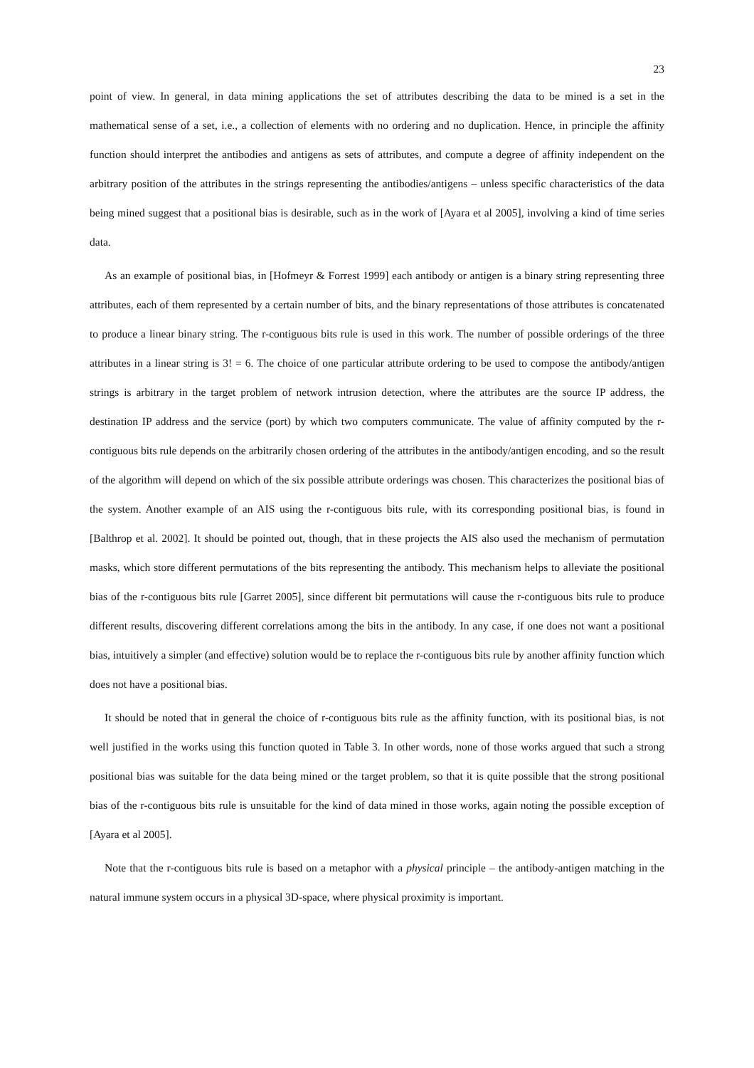23
point of view. In general, in data mining applications the set of attributes describing the data to be mined is a set in the mathematical sense of a set, i.e., a collection of elements with no ordering and no duplication. Hence, in principle the affinity function should interpret the antibodies and antigens as sets of attributes, and compute a degree of affinity independent on the arbitrary position of the attributes in the strings representing the antibodies/antigens – unless specific characteristics of the data being mined suggest that a positional bias is desirable, such as in the work of [Ayara et al 2005], involving a kind of time series data.
As an example of positional bias, in [Hofmeyr & Forrest 1999] each antibody or antigen is a binary string representing three attributes, each of them represented by a certain number of bits, and the binary representations of those attributes is concatenated to produce a linear binary string. The r-contiguous bits rule is used in this work. The number of possible orderings of the three attributes in a linear string is 3! = 6. The choice of one particular attribute ordering to be used to compose the antibody/antigen strings is arbitrary in the target problem of network intrusion detection, where the attributes are the source IP address, the destination IP address and the service (port) by which two computers communicate. The value of affinity computed by the r-contiguous bits rule depends on the arbitrarily chosen ordering of the attributes in the antibody/antigen encoding, and so the result of the algorithm will depend on which of the six possible attribute orderings was chosen. This characterizes the positional bias of the system. Another example of an AIS using the r-contiguous bits rule, with its corresponding positional bias, is found in [Balthrop et al. 2002]. It should be pointed out, though, that in these projects the AIS also used the mechanism of permutation masks, which store different permutations of the bits representing the antibody. This mechanism helps to alleviate the positional bias of the r-contiguous bits rule [Garret 2005], since different bit permutations will cause the r-contiguous bits rule to produce different results, discovering different correlations among the bits in the antibody. In any case, if one does not want a positional bias, intuitively a simpler (and effective) solution would be to replace the r-contiguous bits rule by another affinity function which does not have a positional bias.
It should be noted that in general the choice of r-contiguous bits rule as the affinity function, with its positional bias, is not well justified in the works using this function quoted in Table 3. In other words, none of those works argued that such a strong positional bias was suitable for the data being mined or the target problem, so that it is quite possible that the strong positional bias of the r-contiguous bits rule is unsuitable for the kind of data mined in those works, again noting the possible exception of [Ayara et al 2005].
Note that the r-contiguous bits rule is based on a metaphor with a physical principle – the antibody-antigen matching in the natural immune system occurs in a physical 3D-space, where physical proximity is important.